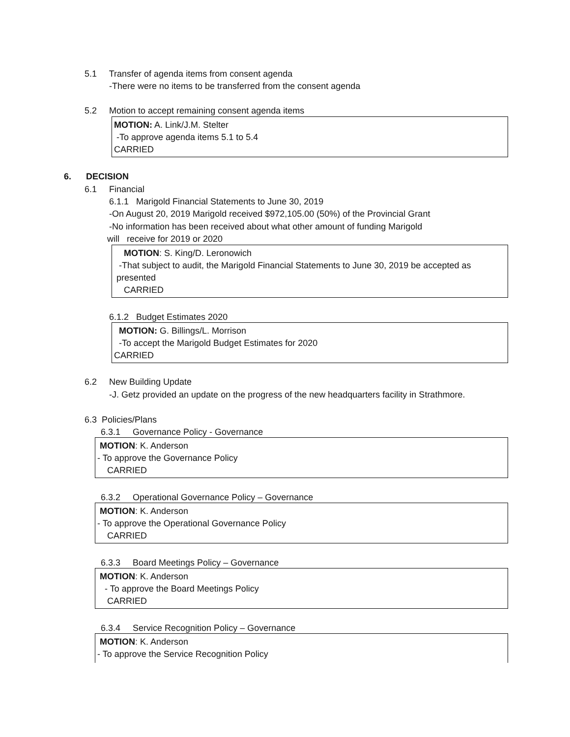5.1 Transfer of agenda items from consent agenda
-There were no items to be transferred from the consent agenda
5.2 Motion to accept remaining consent agenda items
MOTION: A. Link/J.M. Stelter
-To approve agenda items 5.1 to 5.4
CARRIED
6. DECISION
6.1 Financial
6.1.1 Marigold Financial Statements to June 30, 2019
-On August 20, 2019 Marigold received $972,105.00 (50%) of the Provincial Grant
-No information has been received about what other amount of funding Marigold
will receive for 2019 or 2020
MOTION: S. King/D. Leronowich
-That subject to audit, the Marigold Financial Statements to June 30, 2019 be accepted as
presented
CARRIED
6.1.2 Budget Estimates 2020
MOTION: G. Billings/L. Morrison
-To accept the Marigold Budget Estimates for 2020
CARRIED
6.2 New Building Update
-J. Getz provided an update on the progress of the new headquarters facility in Strathmore.
6.3 Policies/Plans
6.3.1 Governance Policy - Governance
MOTION: K. Anderson
- To approve the Governance Policy
CARRIED
6.3.2 Operational Governance Policy – Governance
MOTION: K. Anderson
- To approve the Operational Governance Policy
CARRIED
6.3.3 Board Meetings Policy – Governance
MOTION: K. Anderson
- To approve the Board Meetings Policy
CARRIED
6.3.4 Service Recognition Policy – Governance
MOTION: K. Anderson
- To approve the Service Recognition Policy